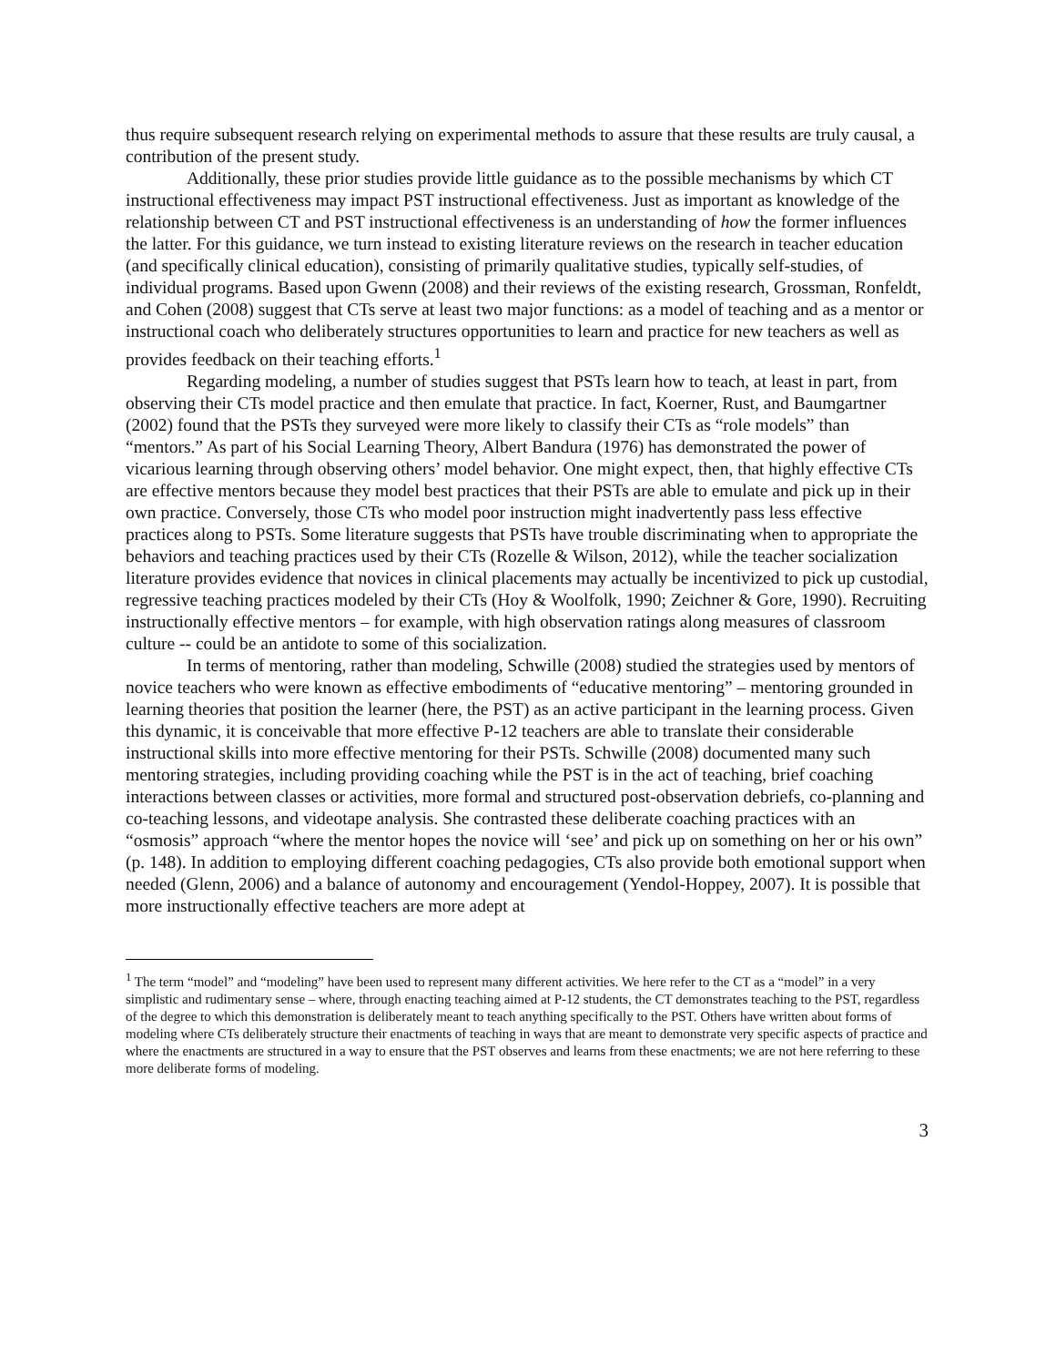thus require subsequent research relying on experimental methods to assure that these results are truly causal, a contribution of the present study.
Additionally, these prior studies provide little guidance as to the possible mechanisms by which CT instructional effectiveness may impact PST instructional effectiveness. Just as important as knowledge of the relationship between CT and PST instructional effectiveness is an understanding of how the former influences the latter. For this guidance, we turn instead to existing literature reviews on the research in teacher education (and specifically clinical education), consisting of primarily qualitative studies, typically self-studies, of individual programs. Based upon Gwenn (2008) and their reviews of the existing research, Grossman, Ronfeldt, and Cohen (2008) suggest that CTs serve at least two major functions: as a model of teaching and as a mentor or instructional coach who deliberately structures opportunities to learn and practice for new teachers as well as provides feedback on their teaching efforts.<sup>1</sup>
Regarding modeling, a number of studies suggest that PSTs learn how to teach, at least in part, from observing their CTs model practice and then emulate that practice. In fact, Koerner, Rust, and Baumgartner (2002) found that the PSTs they surveyed were more likely to classify their CTs as “role models” than “mentors.” As part of his Social Learning Theory, Albert Bandura (1976) has demonstrated the power of vicarious learning through observing others’ model behavior. One might expect, then, that highly effective CTs are effective mentors because they model best practices that their PSTs are able to emulate and pick up in their own practice. Conversely, those CTs who model poor instruction might inadvertently pass less effective practices along to PSTs. Some literature suggests that PSTs have trouble discriminating when to appropriate the behaviors and teaching practices used by their CTs (Rozelle & Wilson, 2012), while the teacher socialization literature provides evidence that novices in clinical placements may actually be incentivized to pick up custodial, regressive teaching practices modeled by their CTs (Hoy & Woolfolk, 1990; Zeichner & Gore, 1990). Recruiting instructionally effective mentors – for example, with high observation ratings along measures of classroom culture -- could be an antidote to some of this socialization.
In terms of mentoring, rather than modeling, Schwille (2008) studied the strategies used by mentors of novice teachers who were known as effective embodiments of “educative mentoring” – mentoring grounded in learning theories that position the learner (here, the PST) as an active participant in the learning process. Given this dynamic, it is conceivable that more effective P-12 teachers are able to translate their considerable instructional skills into more effective mentoring for their PSTs. Schwille (2008) documented many such mentoring strategies, including providing coaching while the PST is in the act of teaching, brief coaching interactions between classes or activities, more formal and structured post-observation debriefs, co-planning and co-teaching lessons, and videotape analysis. She contrasted these deliberate coaching practices with an “osmosis” approach “where the mentor hopes the novice will ‘see’ and pick up on something on her or his own” (p. 148). In addition to employing different coaching pedagogies, CTs also provide both emotional support when needed (Glenn, 2006) and a balance of autonomy and encouragement (Yendol-Hoppey, 2007). It is possible that more instructionally effective teachers are more adept at
<sup>1</sup> The term “model” and “modeling” have been used to represent many different activities. We here refer to the CT as a “model” in a very simplistic and rudimentary sense – where, through enacting teaching aimed at P-12 students, the CT demonstrates teaching to the PST, regardless of the degree to which this demonstration is deliberately meant to teach anything specifically to the PST. Others have written about forms of modeling where CTs deliberately structure their enactments of teaching in ways that are meant to demonstrate very specific aspects of practice and where the enactments are structured in a way to ensure that the PST observes and learns from these enactments; we are not here referring to these more deliberate forms of modeling.
3